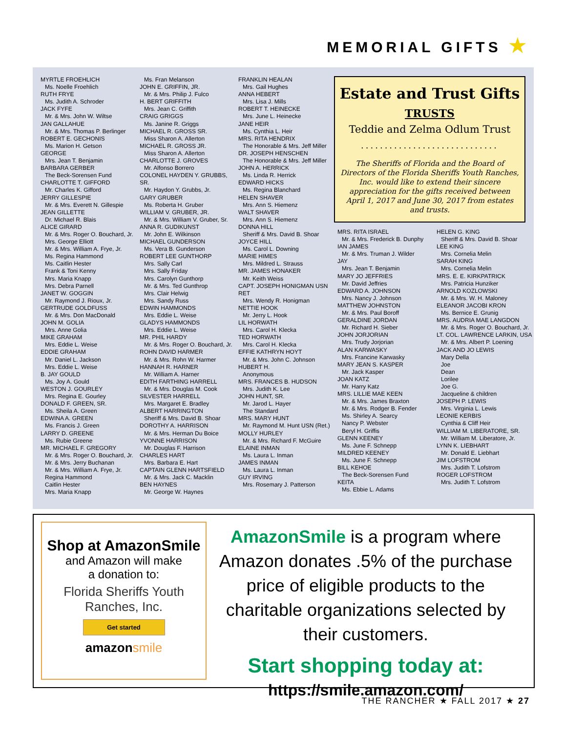MEMORIAL GIFTS ★
MYRTLE FROEHLICH
Ms. Noelle Froehlich
RUTH FRYE
Ms. Judith A. Schroder
JACK FYFE
Mr. & Mrs. John W. Wiltse
JAN GALLAHUE
Mr. & Mrs. Thomas P. Berlinger
ROBERT E. GECHONIS
Ms. Marion H. Getson
GEORGE
Mrs. Jean T. Benjamin
BARBARA GERBER
The Beck-Sorensen Fund
CHARLOTTE T. GIFFORD
Mr. Charles K. Gifford
JERRY GILLESPIE
Mr. & Mrs. Everett N. Gillespie
JEAN GILLETTE
Dr. Michael R. Blais
ALICE GIRARD
Mr. & Mrs. Roger O. Bouchard, Jr.
Mrs. George Elliott
Mr. & Mrs. William A. Frye, Jr.
Ms. Regina Hammond
Ms. Caitlin Hester
Frank & Toni Kenny
Mrs. Maria Knapp
Mrs. Debra Parnell
JANET W. GOGGIN
Mr. Raymond J. Rioux, Jr.
GERTRUDE GOLDFUSS
Mr. & Mrs. Don MacDonald
JOHN M. GOLIA
Mrs. Anne Golia
MIKE GRAHAM
Mrs. Eddie L. Weise
EDDIE GRAHAM
Mr. Daniel L. Jackson
Mrs. Eddie L. Weise
B. JAY GOULD
Ms. Joy A. Gould
WESTON J. GOURLEY
Mrs. Regina E. Gourley
DONALD F. GREEN, SR.
Ms. Sheila A. Green
EDWINA A. GREEN
Ms. Francis J. Green
LARRY D. GREENE
Ms. Rubie Greene
MR. MICHAEL F. GREGORY
Mr. & Mrs. Roger O. Bouchard, Jr.
Mr. & Mrs. Jerry Buchanan
Mr. & Mrs. William A. Frye, Jr.
Regina Hammond
Caitlin Hester
Mrs. Maria Knapp
Ms. Fran Melanson
JOHN E. GRIFFIN, JR.
Mr. & Mrs. Philip J. Fulco
H. BERT GRIFFITH
Mrs. Jean C. Griffith
CRAIG GRIGGS
Ms. Janine R. Griggs
MICHAEL R. GROSS SR.
Miss Sharon A. Allerton
MICHAEL R. GROSS JR.
Miss Sharon A. Allerton
CHARLOTTE J. GROVES
Mr. Alfonso Borrero
COLONEL HAYDEN Y. GRUBBS, SR.
Mr. Haydon Y. Grubbs, Jr.
GARY GRUBER
Ms. Roberta H. Gruber
WILLIAM V. GRUBER, JR.
Mr. & Mrs. William V. Gruber, Sr.
ANNA R. GUDIKUNST
Mr. John E. Wilkinson
MICHAEL GUNDERSON
Ms. Vera B. Gunderson
ROBERT LEE GUNTHORP
Mrs. Sally Carl
Mrs. Sally Friday
Mrs. Carolyn Gunthorp
Mr. & Mrs. Ted Gunthrop
Mrs. Clair Helwig
Mrs. Sandy Russ
EDWIN HAMMONDS
Mrs. Eddie L. Weise
GLADYS HAMMONDS
Mrs. Eddie L. Weise
MR. PHIL HARDY
Mr. & Mrs. Roger O. Bouchard, Jr.
ROHN DAVID HARMER
Mr. & Mrs. Rohn W. Harmer
HANNAH R. HARNER
Mr. William A. Harner
EDITH FARTHING HARRELL
Mr. & Mrs. Douglas M. Cook
SILVESTER HARRELL
Mrs. Margaret E. Bradley
ALBERT HARRINGTON
Sheriff & Mrs. David B. Shoar
DOROTHY A. HARRISON
Mr. & Mrs. Herman Du Boice
YVONNE HARRISON
Mr. Douglas F. Harrison
CHARLES HART
Mrs. Barbara E. Hart
CAPTAIN GLENN HARTSFIELD
Mr. & Mrs. Jack C. Macklin
BEN HAYNES
Mr. George W. Haynes
FRANKLIN HEALAN
Mrs. Gail Hughes
ANNA HEBERT
Mrs. Lisa J. Mills
ROBERT T. HEINECKE
Mrs. June L. Heinecke
JANE HEIR
Ms. Cynthia L. Heir
MRS. RITA HENDRIX
The Honorable & Mrs. Jeff Miller
DR. JOSEPH HENSCHEN
The Honorable & Mrs. Jeff Miller
JOHN A. HERRICK
Ms. Linda R. Herrick
EDWARD HICKS
Ms. Regina Blanchard
HELEN SHAVER
Mrs. Ann S. Hiemenz
WALT SHAVER
Mrs. Ann S. Hiemenz
DONNA HILL
Sheriff & Mrs. David B. Shoar
JOYCE HILL
Ms. Carol L. Downing
MARIE HIMES
Mrs. Mildred L. Strauss
MR. JAMES HONAKER
Mr. Keith Weiss
CAPT. JOSEPH HONIGMAN USN RET
Mrs. Wendy R. Honigman
NETTIE HOOK
Mr. Jerry L. Hook
LIL HORWATH
Mrs. Carol H. Klecka
TED HORWATH
Mrs. Carol H. Klecka
EFFIE KATHRYN HOYT
Mr. & Mrs. John C. Johnson
HUBERT H.
Anonymous
MRS. FRANCES B. HUDSON
Mrs. Judith K. Lee
JOHN HUNT, SR.
Mr. Jarod L. Hayer
The Standard
MRS. MARY HUNT
Mr. Raymond M. Hunt USN (Ret.)
MOLLY HURLEY
Mr. & Mrs. Richard F. McGuire
ELAINE INMAN
Ms. Laura L. Inman
JAMES INMAN
Ms. Laura L. Inman
GUY IRVING
Mrs. Rosemary J. Patterson
Estate and Trust Gifts
TRUSTS
Teddie and Zelma Odlum Trust
.............................
The Sheriffs of Florida and the Board of Directors of the Florida Sheriffs Youth Ranches, Inc. would like to extend their sincere appreciation for the gifts received between April 1, 2017 and June 30, 2017 from estates and trusts.
MRS. RITA ISRAEL
Mr. & Mrs. Frederick B. Dunphy
IAN JAMES
Mr. & Mrs. Truman J. Wilder
JAY
Mrs. Jean T. Benjamin
MARY JO JEFFRIES
Mr. David Jeffries
EDWARD A. JOHNSON
Mrs. Nancy J. Johnson
MATTHEW JOHNSTON
Mr. & Mrs. Paul Boroff
GERALDINE JORDAN
Mr. Richard H. Sieber
JOHN JORJORIAN
Mrs. Trudy Jorjorian
ALAN KARWASKY
Mrs. Francine Karwasky
MARY JEAN S. KASPER
Mr. Jack Kasper
JOAN KATZ
Mr. Harry Katz
MRS. LILLIE MAE KEEN
Mr. & Mrs. James Braxton
Mr. & Mrs. Rodger B. Fender
Ms. Shirley A. Searcy
Nancy P. Webster
Beryl H. Griffis
GLENN KEENEY
Ms. June F. Schnepp
MILDRED KEENEY
Ms. June F. Schnepp
BILL KEHOE
The Beck-Sorensen Fund
KEITA
Ms. Ebbie L. Adams
HELEN G. KING
Sheriff & Mrs. David B. Shoar
LEE KING
Mrs. Cornelia Melin
SARAH KING
Mrs. Cornelia Melin
MRS. E. E. KIRKPATRICK
Mrs. Patricia Hunziker
ARNOLD KOZLOWSKI
Mr. & Mrs. W. H. Maloney
ELEANOR JACOBI KRON
Ms. Bernice E. Grunig
MRS. AUDRIA MAE LANGDON
Mr. & Mrs. Roger O. Bouchard, Jr.
LT. COL. LAWRENCE LARKIN, USA
Mr. & Mrs. Albert P. Loening
JACK AND JO LEWIS
Mary Della
Joe
Dean
Lorilee
Joe G.
Jacqueline & children
JOSEPH P. LEWIS
Mrs. Virginia L. Lewis
LEONIE KERBIS
Cynthia & Cliff Heir
WILLIAM M. LIBERATORE, SR.
Mr. William M. Liberatore, Jr.
LYNN K. LIEBHART
Mr. Donald E. Liebhart
JIM LOFSTROM
Mrs. Judith T. Lofstrom
ROGER LOFSTROM
Mrs. Judith T. Lofstrom
Shop at AmazonSmile
and Amazon will make
a donation to:
Florida Sheriffs Youth
Ranches, Inc.
Get started
amazonsmile
AmazonSmile is a program where Amazon donates .5% of the purchase price of eligible products to the charitable organizations selected by their customers.
Start shopping today at:
https://smile.amazon.com/
THE RANCHER ★ FALL 2017 ★ 27